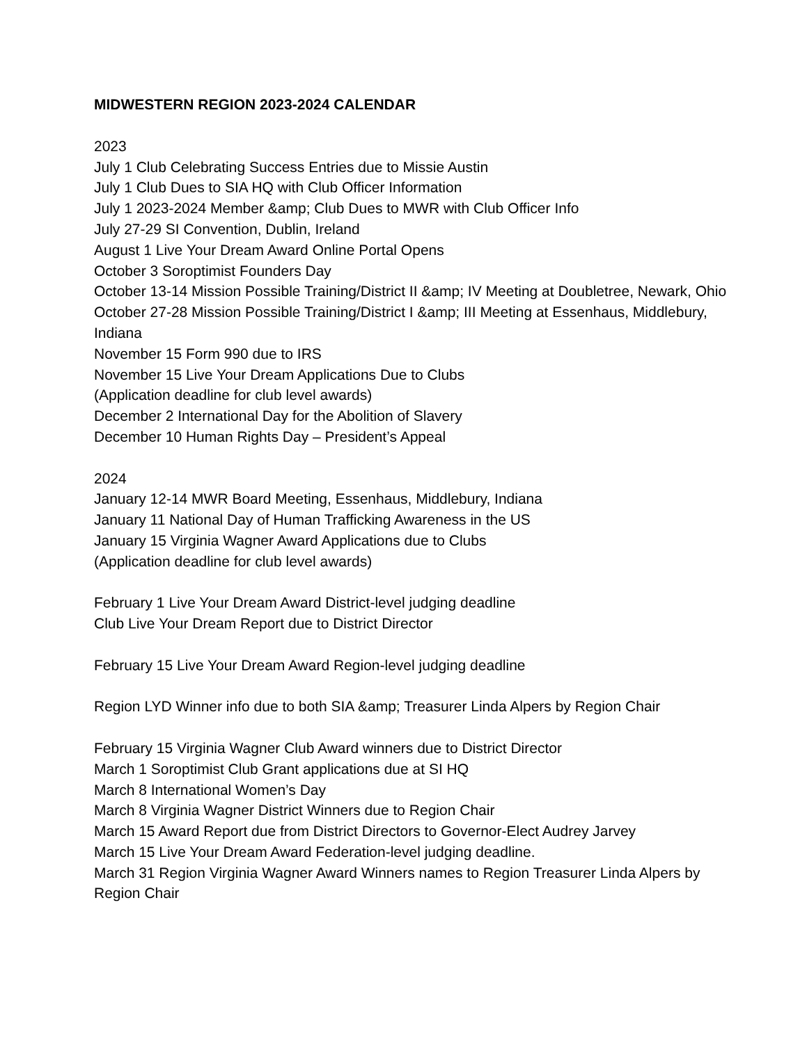MIDWESTERN REGION 2023-2024 CALENDAR
2023
July 1 Club Celebrating Success Entries due to Missie Austin
July 1 Club Dues to SIA HQ with Club Officer Information
July 1 2023-2024 Member &amp; Club Dues to MWR with Club Officer Info
July 27-29 SI Convention, Dublin, Ireland
August 1 Live Your Dream Award Online Portal Opens
October 3 Soroptimist Founders Day
October 13-14 Mission Possible Training/District II &amp; IV Meeting at Doubletree, Newark, Ohio
October 27-28 Mission Possible Training/District I &amp; III Meeting at Essenhaus, Middlebury, Indiana
November 15 Form 990 due to IRS
November 15 Live Your Dream Applications Due to Clubs
(Application deadline for club level awards)
December 2 International Day for the Abolition of Slavery
December 10 Human Rights Day – President’s Appeal
2024
January 12-14 MWR Board Meeting, Essenhaus, Middlebury, Indiana
January 11 National Day of Human Trafficking Awareness in the US
January 15 Virginia Wagner Award Applications due to Clubs
(Application deadline for club level awards)
February 1 Live Your Dream Award District-level judging deadline
Club Live Your Dream Report due to District Director
February 15 Live Your Dream Award Region-level judging deadline
Region LYD Winner info due to both SIA &amp; Treasurer Linda Alpers by Region Chair
February 15 Virginia Wagner Club Award winners due to District Director
March 1 Soroptimist Club Grant applications due at SI HQ
March 8 International Women’s Day
March 8 Virginia Wagner District Winners due to Region Chair
March 15 Award Report due from District Directors to Governor-Elect Audrey Jarvey
March 15 Live Your Dream Award Federation-level judging deadline.
March 31 Region Virginia Wagner Award Winners names to Region Treasurer Linda Alpers by Region Chair